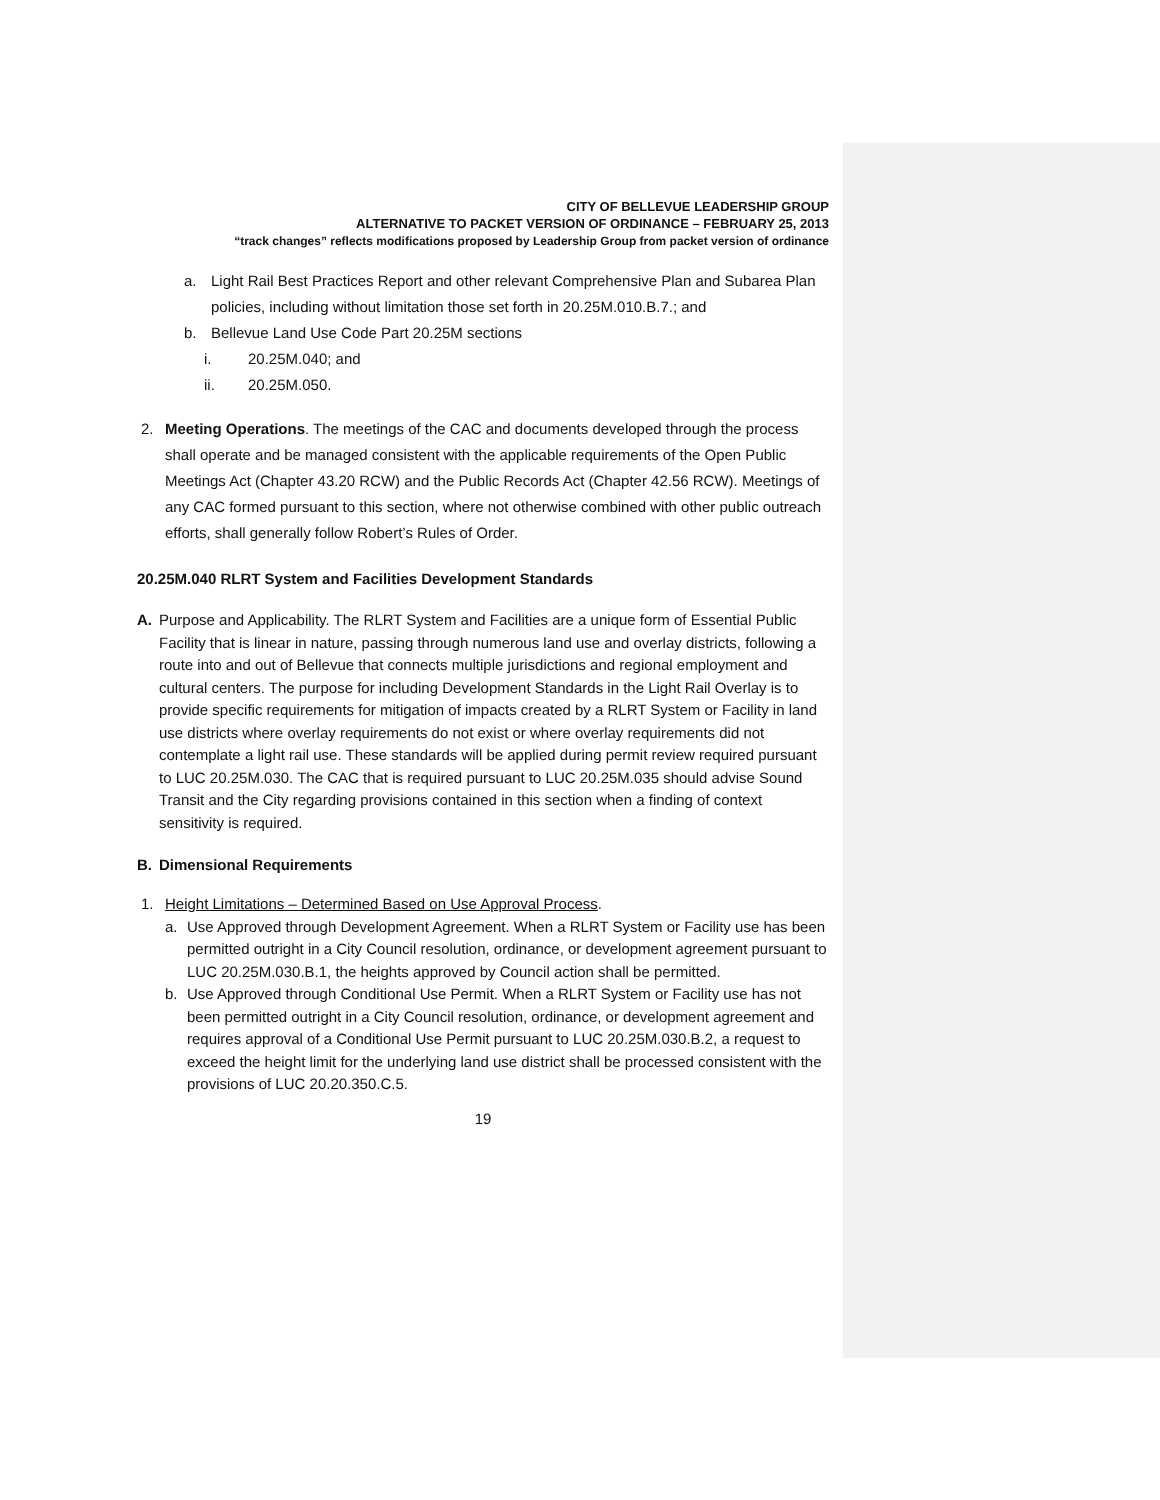CITY OF BELLEVUE LEADERSHIP GROUP
ALTERNATIVE TO PACKET VERSION OF ORDINANCE – FEBRUARY 25, 2013
“track changes” reflects modifications proposed by Leadership Group from packet version of ordinance
a. Light Rail Best Practices Report and other relevant Comprehensive Plan and Subarea Plan policies, including without limitation those set forth in 20.25M.010.B.7.; and
b. Bellevue Land Use Code Part 20.25M sections
i. 20.25M.040; and
ii. 20.25M.050.
2. Meeting Operations. The meetings of the CAC and documents developed through the process shall operate and be managed consistent with the applicable requirements of the Open Public Meetings Act (Chapter 43.20 RCW) and the Public Records Act (Chapter 42.56 RCW). Meetings of any CAC formed pursuant to this section, where not otherwise combined with other public outreach efforts, shall generally follow Robert’s Rules of Order.
20.25M.040 RLRT System and Facilities Development Standards
A. Purpose and Applicability. The RLRT System and Facilities are a unique form of Essential Public Facility that is linear in nature, passing through numerous land use and overlay districts, following a route into and out of Bellevue that connects multiple jurisdictions and regional employment and cultural centers. The purpose for including Development Standards in the Light Rail Overlay is to provide specific requirements for mitigation of impacts created by a RLRT System or Facility in land use districts where overlay requirements do not exist or where overlay requirements did not contemplate a light rail use. These standards will be applied during permit review required pursuant to LUC 20.25M.030. The CAC that is required pursuant to LUC 20.25M.035 should advise Sound Transit and the City regarding provisions contained in this section when a finding of context sensitivity is required.
B. Dimensional Requirements
1. Height Limitations – Determined Based on Use Approval Process.
a. Use Approved through Development Agreement. When a RLRT System or Facility use has been permitted outright in a City Council resolution, ordinance, or development agreement pursuant to LUC 20.25M.030.B.1, the heights approved by Council action shall be permitted.
b. Use Approved through Conditional Use Permit. When a RLRT System or Facility use has not been permitted outright in a City Council resolution, ordinance, or development agreement and requires approval of a Conditional Use Permit pursuant to LUC 20.25M.030.B.2, a request to exceed the height limit for the underlying land use district shall be processed consistent with the provisions of LUC 20.20.350.C.5.
19